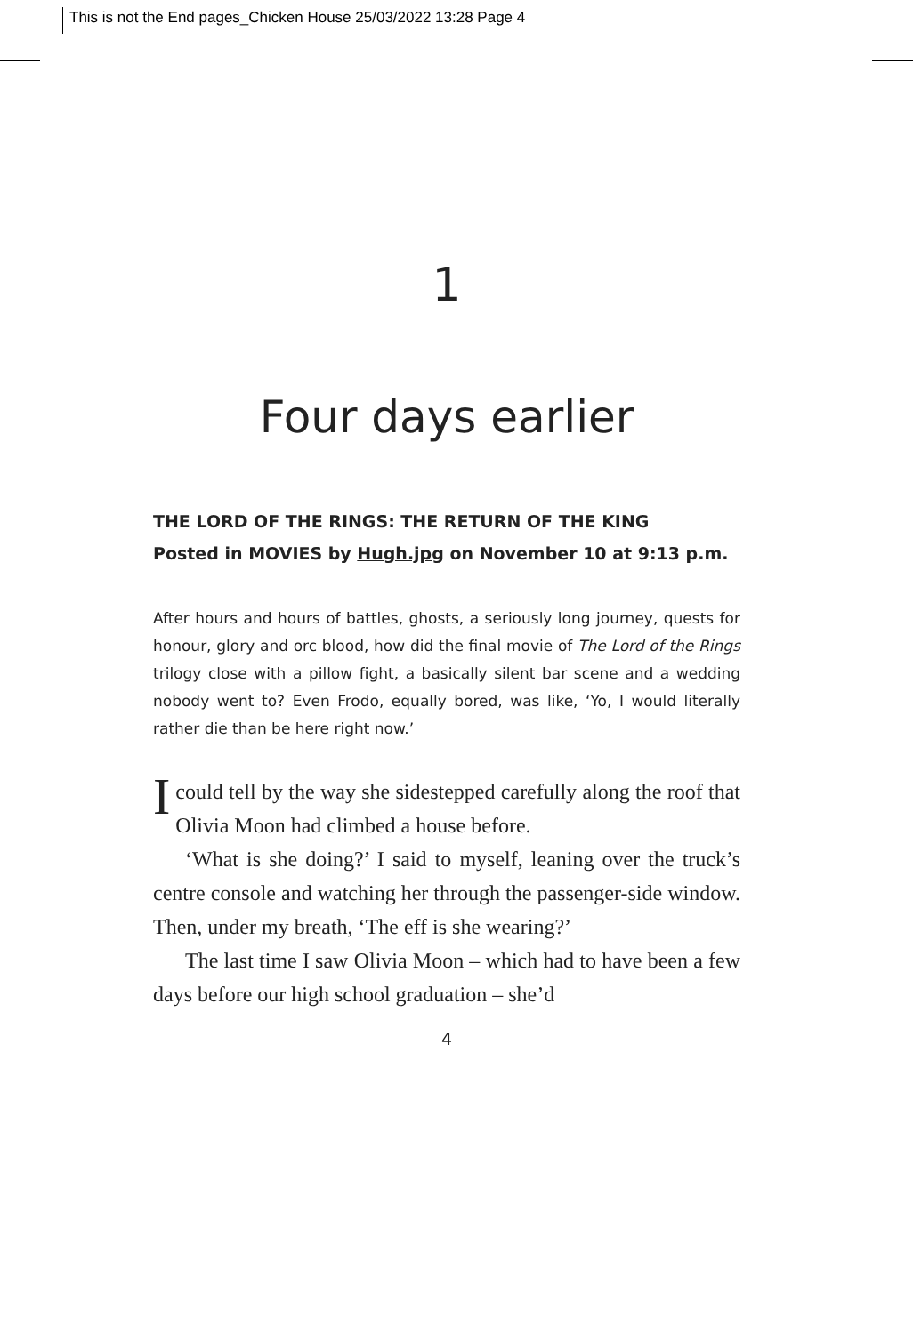This is not the End pages_Chicken House 25/03/2022 13:28 Page 4
1
Four days earlier
THE LORD OF THE RINGS: THE RETURN OF THE KING
Posted in MOVIES by Hugh.jpg on November 10 at 9:13 p.m.
After hours and hours of battles, ghosts, a seriously long journey, quests for honour, glory and orc blood, how did the final movie of The Lord of the Rings trilogy close with a pillow fight, a basically silent bar scene and a wedding nobody went to? Even Frodo, equally bored, was like, ‘Yo, I would literally rather die than be here right now.’
Icould tell by the way she sidestepped carefully along the roof that Olivia Moon had climbed a house before.
‘What is she doing?’ I said to myself, leaning over the truck’s centre console and watching her through the passenger-side window. Then, under my breath, ‘The eff is she wearing?’
The last time I saw Olivia Moon – which had to have been a few days before our high school graduation – she’d
4